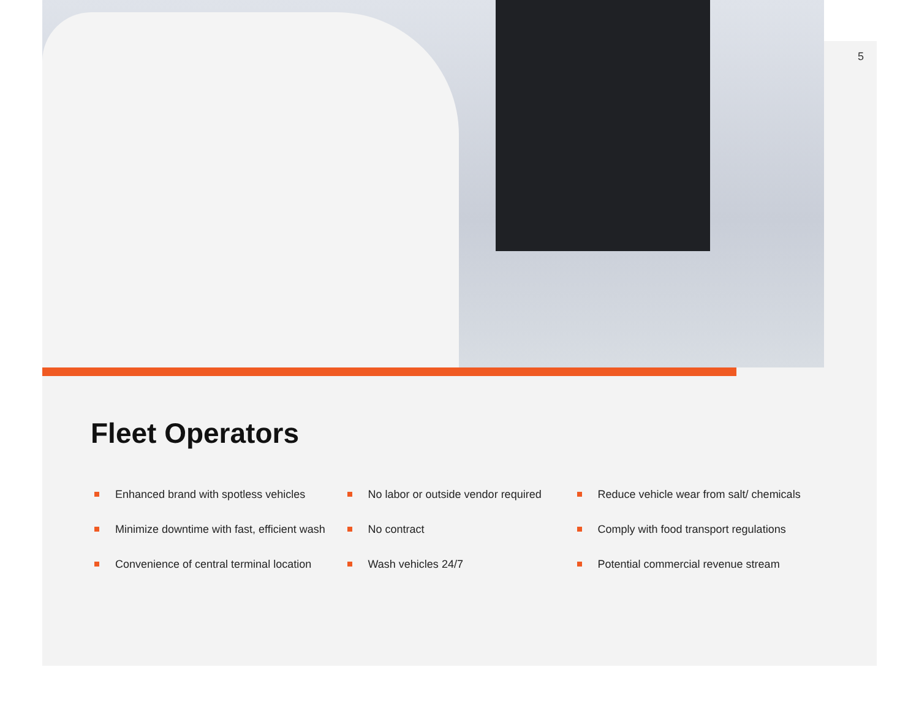5
Fleet Operators
Enhanced brand with spotless vehicles
Minimize downtime with fast, efficient wash
Convenience of central terminal location
No labor or outside vendor required
No contract
Wash vehicles 24/7
Reduce vehicle wear from salt/ chemicals
Comply with food transport regulations
Potential commercial revenue stream